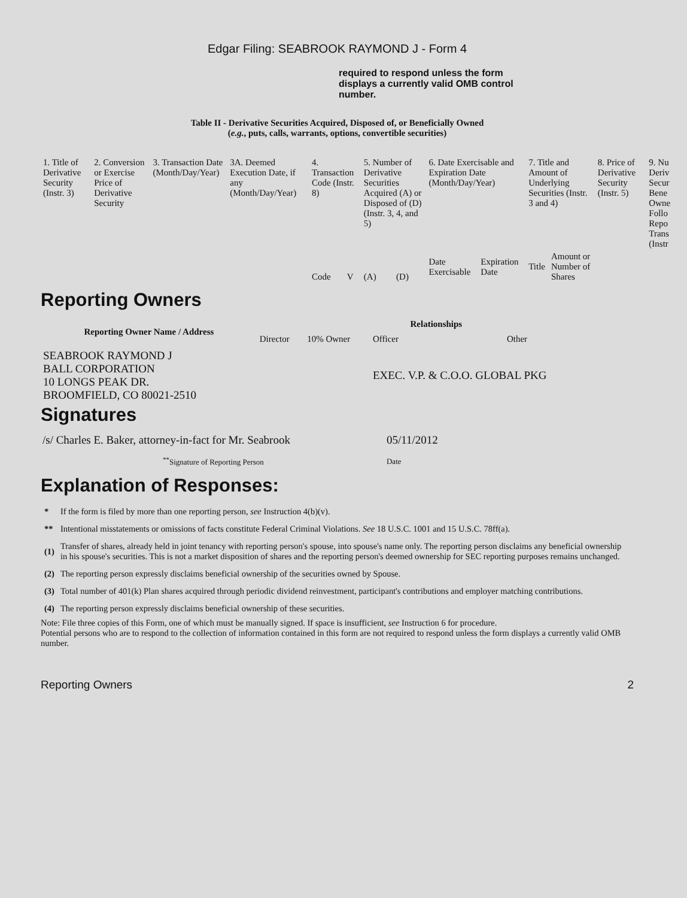Edgar Filing: SEABROOK RAYMOND J - Form 4
required to respond unless the form displays a currently valid OMB control number.
Table II - Derivative Securities Acquired, Disposed of, or Beneficially Owned
(e.g., puts, calls, warrants, options, convertible securities)
| 1. Title of Derivative Security (Instr. 3) | 2. Conversion or Exercise Price of Derivative Security | 3. Transaction Date (Month/Day/Year) | 3A. Deemed Execution Date, if any (Month/Day/Year) | 4. Transaction Code (Instr. 8) | | 5. Number of Derivative Securities Acquired (A) or Disposed of (D) (Instr. 3, 4, and 5) | | 6. Date Exercisable and Expiration Date (Month/Day/Year) | | 7. Title and Amount of Underlying Securities (Instr. 3 and 4) | | 8. Price of Derivative Security (Instr. 5) | 9. Nu Deriv Secur Bene Owne Follo Repo Trans (Instr |
| | | | | Code | V | (A) | (D) | Date Exercisable | Expiration Date | Title | Amount or Number of Shares | | |
Reporting Owners
| Reporting Owner Name / Address | Relationships | | | |
| --- | --- | --- | --- | --- |
| | Director | 10% Owner | Officer | Other |
| SEABROOK RAYMOND J BALL CORPORATION 10 LONGS PEAK DR. BROOMFIELD, CO 80021-2510 | | | EXEC. V.P. & C.O.O. GLOBAL PKG | |
Signatures
| /s/ Charles E. Baker, attorney-in-fact for Mr. Seabrook | 05/11/2012 |
| <sup>**</sup> Signature of Reporting Person | Date |
Explanation of Responses:
| * | If the form is filed by more than one reporting person, see Instruction 4(b)(v). |
| ** | Intentional misstatements or omissions of facts constitute Federal Criminal Violations. See 18 U.S.C. 1001 and 15 U.S.C. 78ff(a). |
| (1) | Transfer of shares, already held in joint tenancy with reporting person's spouse, into spouse's name only. The reporting person disclaims any beneficial ownership in his spouse's securities. This is not a market disposition of shares and the reporting person's deemed ownership for SEC reporting purposes remains unchanged. |
| (2) | The reporting person expressly disclaims beneficial ownership of the securities owned by Spouse. |
| (3) | Total number of 401(k) Plan shares acquired through periodic dividend reinvestment, participant's contributions and employer matching contributions. |
| (4) | The reporting person expressly disclaims beneficial ownership of these securities. |
Note: File three copies of this Form, one of which must be manually signed. If space is insufficient, see Instruction 6 for procedure.
Potential persons who are to respond to the collection of information contained in this form are not required to respond unless the form displays a currently valid OMB number.
Reporting Owners 2